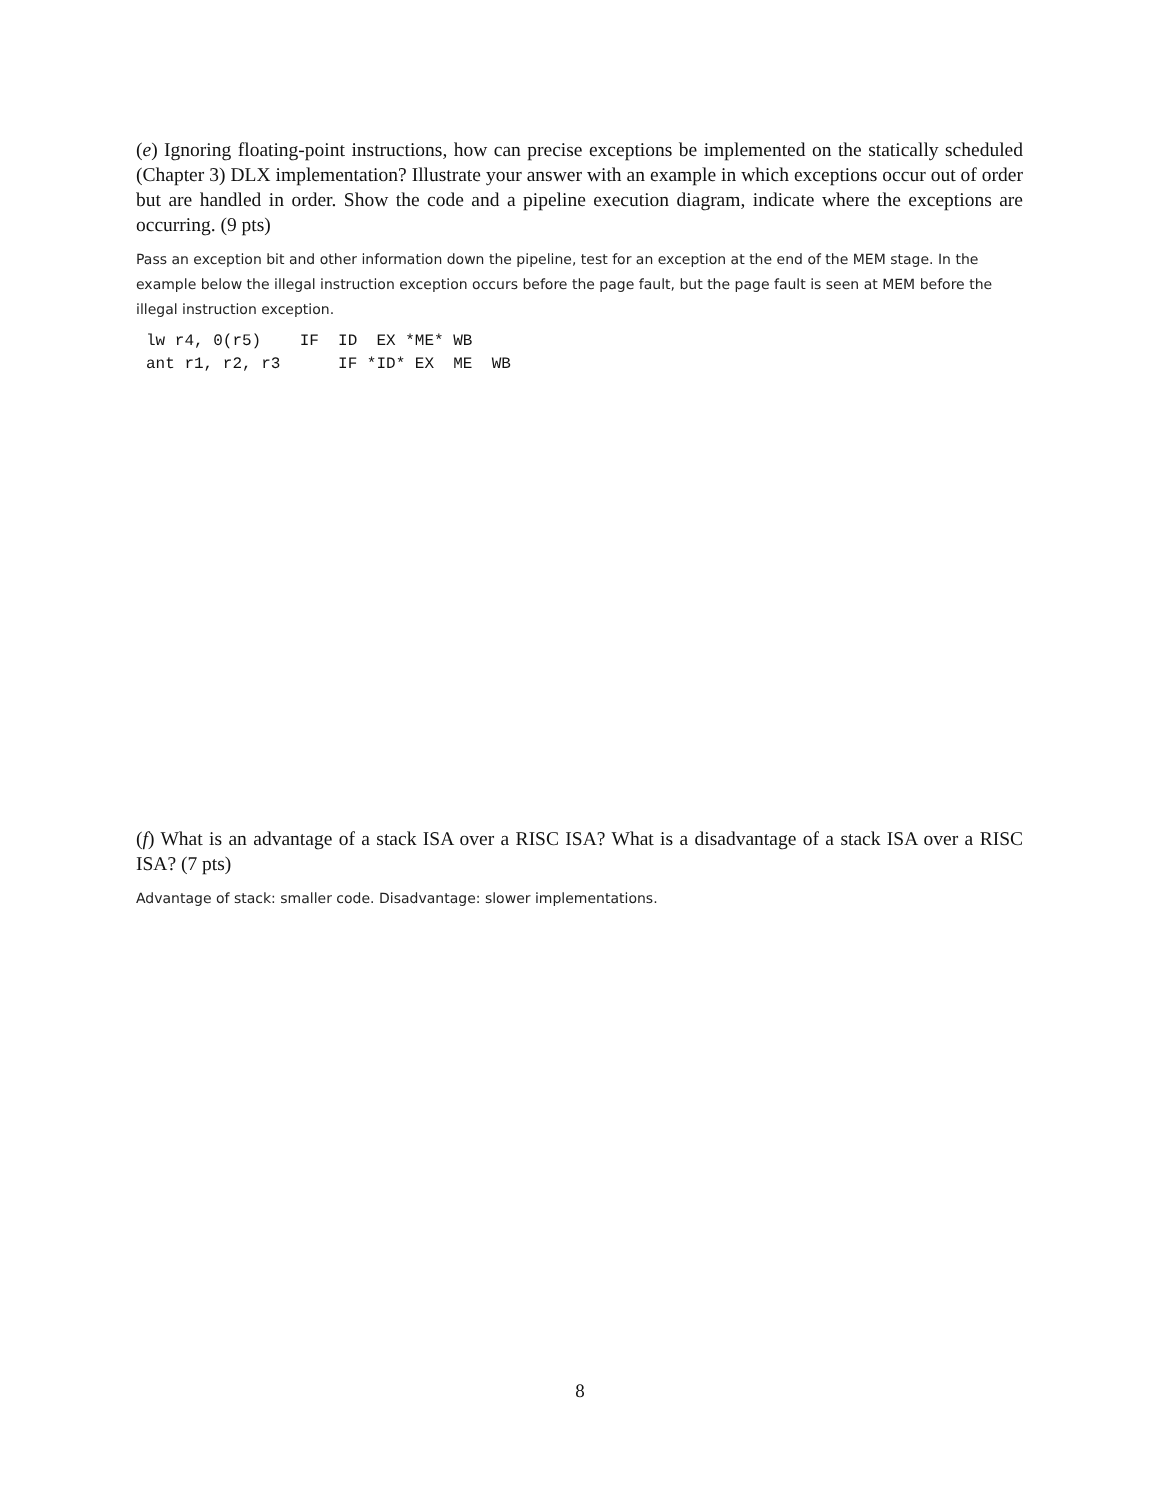(e) Ignoring floating-point instructions, how can precise exceptions be implemented on the statically scheduled (Chapter 3) DLX implementation? Illustrate your answer with an example in which exceptions occur out of order but are handled in order. Show the code and a pipeline execution diagram, indicate where the exceptions are occurring. (9 pts)
Pass an exception bit and other information down the pipeline, test for an exception at the end of the MEM stage. In the example below the illegal instruction exception occurs before the page fault, but the page fault is seen at MEM before the illegal instruction exception.
lw r4, 0(r5)    IF  ID  EX *ME* WB
ant r1, r2, r3      IF *ID* EX  ME  WB
(f) What is an advantage of a stack ISA over a RISC ISA? What is a disadvantage of a stack ISA over a RISC ISA? (7 pts)
Advantage of stack: smaller code. Disadvantage: slower implementations.
8